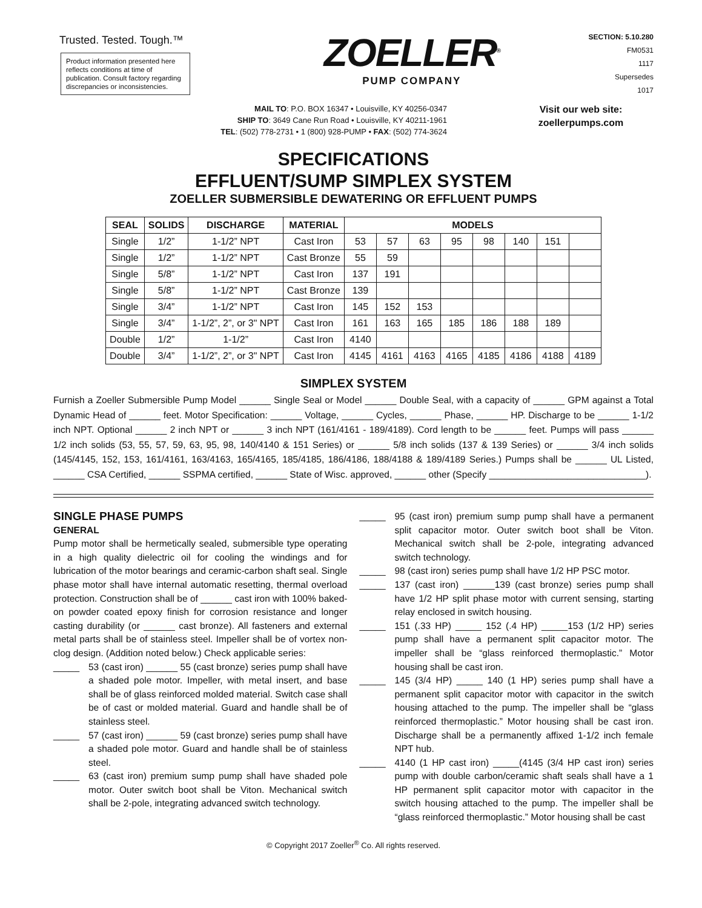Trusted. Tested. Tough.™
Product information presented here reflects conditions at time of publication. Consult factory regarding discrepancies or inconsistencies.
ZOELLER<sup>®</sup>
PUMP COMPANY
SECTION: 5.10.280
FM0531
1117
Supersedes
1017
MAIL TO: P.O. BOX 16347 • Louisville, KY 40256-0347
SHIP TO: 3649 Cane Run Road • Louisville, KY 40211-1961
TEL: (502) 778-2731 • 1 (800) 928-PUMP • FAX: (502) 774-3624
Visit our web site:
zoellerpumps.com
SPECIFICATIONS
EFFLUENT/SUMP SIMPLEX SYSTEM
ZOELLER SUBMERSIBLE DEWATERING OR EFFLUENT PUMPS
| SEAL | SOLIDS | DISCHARGE | MATERIAL | MODELS | | | | | | | |
| --- | --- | --- | --- | --- | --- | --- | --- | --- | --- | --- | --- |
| Single | 1/2” | 1-1/2” NPT | Cast Iron | 53 | 57 | 63 | 95 | 98 | 140 | 151 | |
| Single | 1/2” | 1-1/2” NPT | Cast Bronze | 55 | 59 | | | | | | |
| Single | 5/8” | 1-1/2” NPT | Cast Iron | 137 | 191 | | | | | | |
| Single | 5/8” | 1-1/2” NPT | Cast Bronze | 139 | | | | | | | |
| Single | 3/4” | 1-1/2” NPT | Cast Iron | 145 | 152 | 153 | | | | | |
| Single | 3/4” | 1-1/2”, 2”, or 3" NPT | Cast Iron | 161 | 163 | 165 | 185 | 186 | 188 | 189 | |
| Double | 1/2” | 1-1/2” | Cast Iron | 4140 | | | | | | | |
| Double | 3/4” | 1-1/2”, 2”, or 3" NPT | Cast Iron | 4145 | 4161 | 4163 | 4165 | 4185 | 4186 | 4188 | 4189 |
SIMPLEX SYSTEM
Furnish a Zoeller Submersible Pump Model ______ Single Seal or Model ______ Double Seal, with a capacity of ______ GPM against a Total Dynamic Head of ______ feet. Motor Specification: ______ Voltage, ______ Cycles, ______ Phase, ______ HP. Discharge to be ______ 1-1/2 inch NPT. Optional ______ 2 inch NPT or ______ 3 inch NPT (161/4161 - 189/4189). Cord length to be ______ feet. Pumps will pass ______ 1/2 inch solids (53, 55, 57, 59, 63, 95, 98, 140/4140 & 151 Series) or ______ 5/8 inch solids (137 & 139 Series) or ______ 3/4 inch solids (145/4145, 152, 153, 161/4161, 163/4163, 165/4165, 185/4185, 186/4186, 188/4188 & 189/4189 Series.) Pumps shall be ______ UL Listed, ______ CSA Certified, ______ SSPMA certified, ______ State of Wisc. approved, ______ other (Specify ______________________________).
SINGLE PHASE PUMPS
GENERAL
Pump motor shall be hermetically sealed, submersible type operating in a high quality dielectric oil for cooling the windings and for lubrication of the motor bearings and ceramic-carbon shaft seal. Single phase motor shall have internal automatic resetting, thermal overload protection. Construction shall be of ______ cast iron with 100% baked-on powder coated epoxy finish for corrosion resistance and longer casting durability (or ______ cast bronze). All fasteners and external metal parts shall be of stainless steel. Impeller shall be of vortex non-clog design. (Addition noted below.) Check applicable series:
_____ 53 (cast iron) ______ 55 (cast bronze) series pump shall have a shaded pole motor. Impeller, with metal insert, and base shall be of glass reinforced molded material. Switch case shall be of cast or molded material. Guard and handle shall be of stainless steel.
_____ 57 (cast iron) ______ 59 (cast bronze) series pump shall have a shaded pole motor. Guard and handle shall be of stainless steel.
_____ 63 (cast iron) premium sump pump shall have shaded pole motor. Outer switch boot shall be Viton. Mechanical switch shall be 2-pole, integrating advanced switch technology.
_____ 95 (cast iron) premium sump pump shall have a permanent split capacitor motor. Outer switch boot shall be Viton. Mechanical switch shall be 2-pole, integrating advanced switch technology.
_____ 98 (cast iron) series pump shall have 1/2 HP PSC motor.
_____ 137 (cast iron) ______139 (cast bronze) series pump shall have 1/2 HP split phase motor with current sensing, starting relay enclosed in switch housing.
_____ 151 (.33 HP) _____ 152 (.4 HP) _____153 (1/2 HP) series pump shall have a permanent split capacitor motor. The impeller shall be “glass reinforced thermoplastic.” Motor housing shall be cast iron.
_____ 145 (3/4 HP) _____ 140 (1 HP) series pump shall have a permanent split capacitor motor with capacitor in the switch housing attached to the pump. The impeller shall be “glass reinforced thermoplastic.” Motor housing shall be cast iron. Discharge shall be a permanently affixed 1-1/2 inch female NPT hub.
_____ 4140 (1 HP cast iron) _____(4145 (3/4 HP cast iron) series pump with double carbon/ceramic shaft seals shall have a 1 HP permanent split capacitor motor with capacitor in the switch housing attached to the pump. The impeller shall be “glass reinforced thermoplastic.” Motor housing shall be cast
© Copyright 2017 Zoeller<sup>®</sup> Co. All rights reserved.